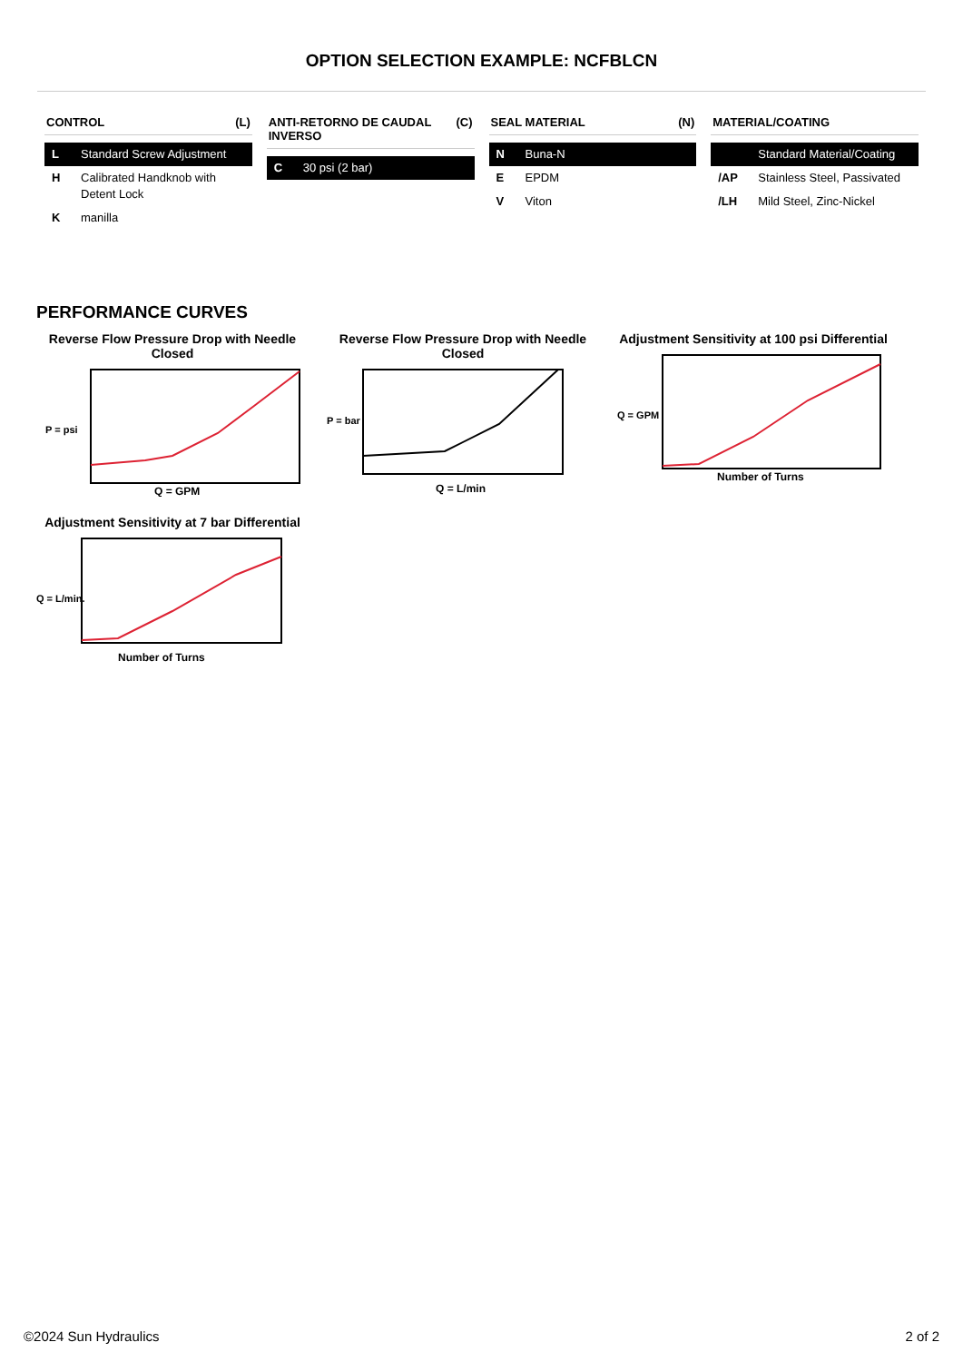OPTION SELECTION EXAMPLE: NCFBLCN
CONTROL (L)
L Standard Screw Adjustment
H Calibrated Handknob with Detent Lock
Kmanilla
ANTI-RETORNO DE CAUDAL INVERSO (C)
C 30 psi (2 bar)
SEAL MATERIAL (N)
N Buna-N
E EPDM
V Viton
MATERIAL/COATING
Standard Material/Coating
/AP Stainless Steel, Passivated
/LH Mild Steel, Zinc-Nickel
PERFORMANCE CURVES
Reverse Flow Pressure Drop with Needle Closed
P = psi
Q = GPM
Reverse Flow Pressure Drop with Needle Closed
P = bar
Q = L/min
Adjustment Sensitivity at 100 psi Differential
Q = GPM
Number of Turns
Adjustment Sensitivity at 7 bar Differential
Q = L/min.
Number of Turns
©2024 Sun Hydraulics 2 of 2